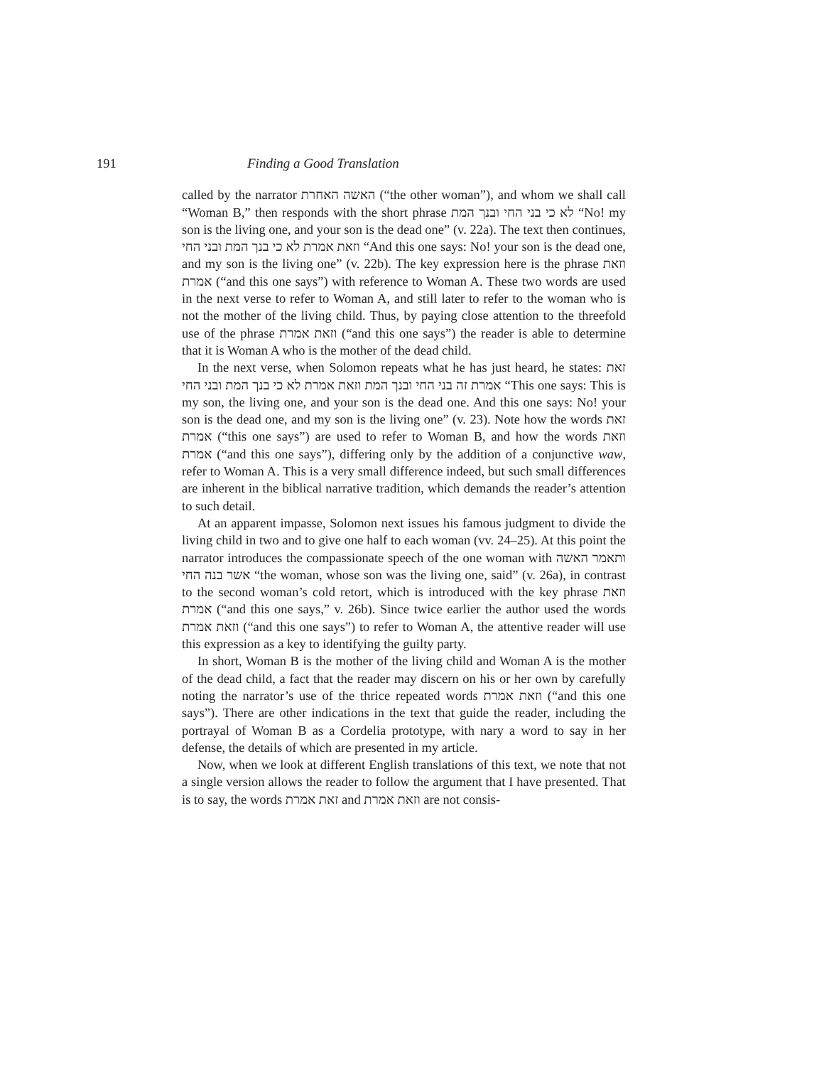191 Finding a Good Translation
called by the narrator האשה האחרת (“the other woman”), and whom we shall call “Woman B,” then responds with the short phrase לא כי בני החי ובנך המת “No! my son is the living one, and your son is the dead one” (v. 22a). The text then continues, וזאת אמרת לא כי בנך המת ובני החי “And this one says: No! your son is the dead one, and my son is the living one” (v. 22b). The key expression here is the phrase וזאת אמרת (“and this one says”) with reference to Woman A. These two words are used in the next verse to refer to Woman A, and still later to refer to the woman who is not the mother of the living child. Thus, by paying close attention to the threefold use of the phrase וזאת אמרת (“and this one says”) the reader is able to determine that it is Woman A who is the mother of the dead child.
In the next verse, when Solomon repeats what he has just heard, he states: זאת אמרת זה בני החי ובנך המת וזאת אמרת לא כי בנך המת ובני החי “This one says: This is my son, the living one, and your son is the dead one. And this one says: No! your son is the dead one, and my son is the living one” (v. 23). Note how the words זאת אמרת (“this one says”) are used to refer to Woman B, and how the words וזאת אמרת (“and this one says”), differing only by the addition of a conjunctive waw, refer to Woman A. This is a very small difference indeed, but such small differences are inherent in the biblical narrative tradition, which demands the reader’s attention to such detail.
At an apparent impasse, Solomon next issues his famous judgment to divide the living child in two and to give one half to each woman (vv. 24–25). At this point the narrator introduces the compassionate speech of the one woman with ותאמר האשה אשר בנה החי “the woman, whose son was the living one, said” (v. 26a), in contrast to the second woman’s cold retort, which is introduced with the key phrase וזאת אמרת (“and this one says,” v. 26b). Since twice earlier the author used the words וזאת אמרת (“and this one says”) to refer to Woman A, the attentive reader will use this expression as a key to identifying the guilty party.
In short, Woman B is the mother of the living child and Woman A is the mother of the dead child, a fact that the reader may discern on his or her own by carefully noting the narrator’s use of the thrice repeated words וזאת אמרת (“and this one says”). There are other indications in the text that guide the reader, including the portrayal of Woman B as a Cordelia prototype, with nary a word to say in her defense, the details of which are presented in my article.
Now, when we look at different English translations of this text, we note that not a single version allows the reader to follow the argument that I have presented. That is to say, the words זאת אמרת and וזאת אמרת are not consis-